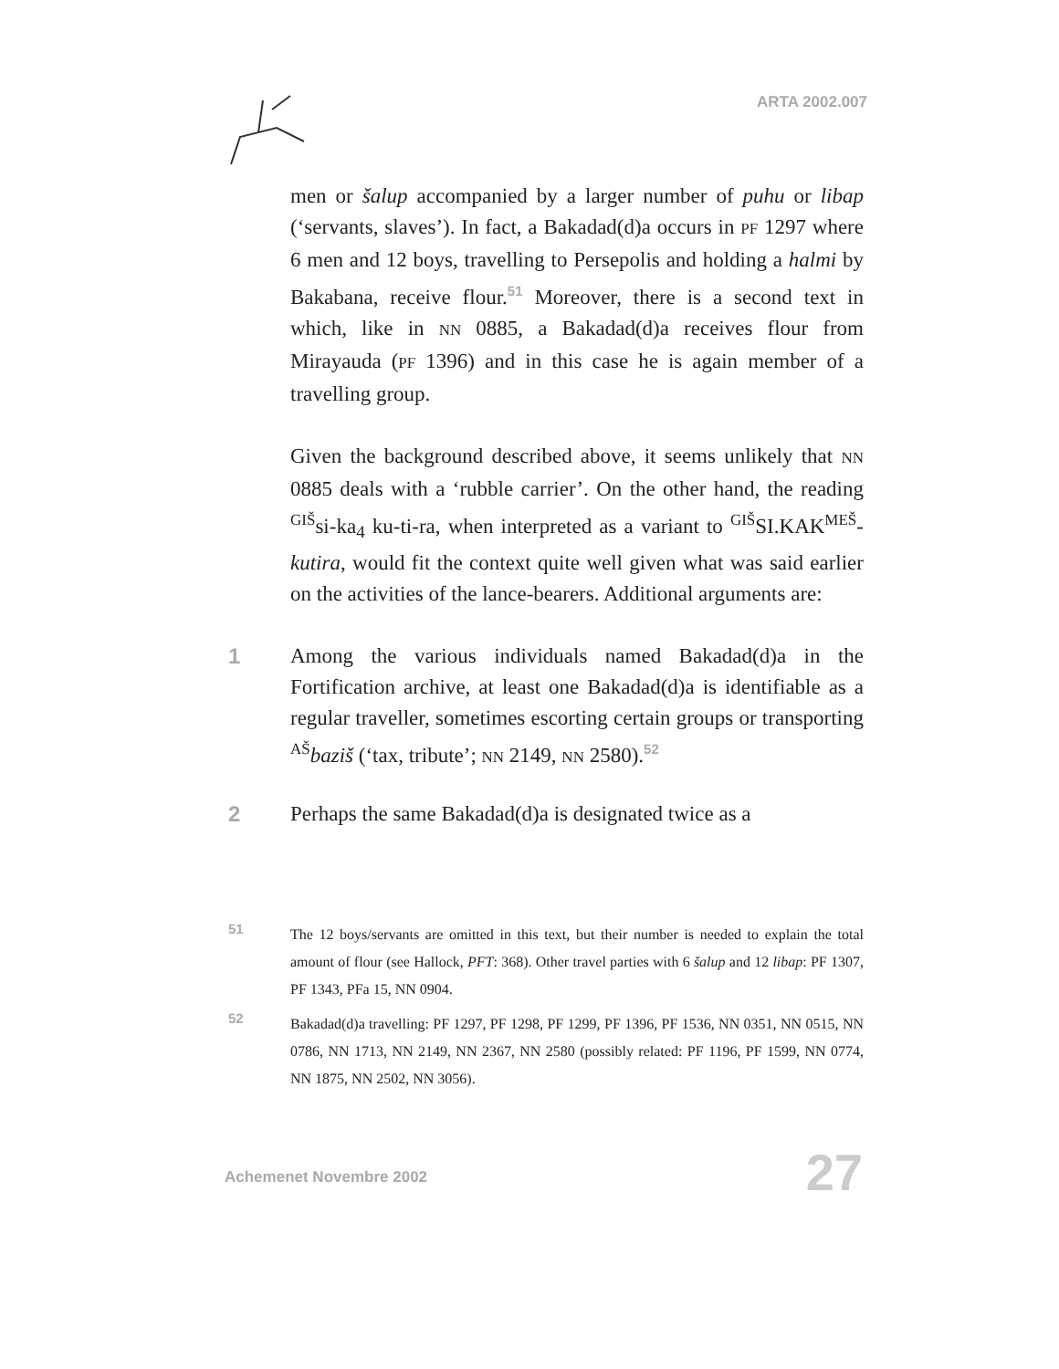ARTA 2002.007
men or šalup accompanied by a larger number of puhu or libap (‘servants, slaves’). In fact, a Bakadad(d)a occurs in PF 1297 where 6 men and 12 boys, travelling to Persepolis and holding a halmi by Bakabana, receive flour.<sup>51</sup> Moreover, there is a second text in which, like in NN 0885, a Bakadad(d)a receives flour from Mirayauda (PF 1396) and in this case he is again member of a travelling group.
Given the background described above, it seems unlikely that NN 0885 deals with a ‘rubble carrier’. On the other hand, the reading <sup>GIŠ</sup>si-ka<sub>4</sub> ku-ti-ra, when interpreted as a variant to <sup>GIŠ</sup>SI.KAK<sup>MEŠ</sup>-kutira, would fit the context quite well given what was said earlier on the activities of the lance-bearers. Additional arguments are:
1 Among the various individuals named Bakadad(d)a in the Fortification archive, at least one Bakadad(d)a is identifiable as a regular traveller, sometimes escorting certain groups or transporting <sup>AŠ</sup>baziš (‘tax, tribute’; NN 2149, NN 2580).<sup>52</sup>
2 Perhaps the same Bakadad(d)a is designated twice as a
51 The 12 boys/servants are omitted in this text, but their number is needed to explain the total amount of flour (see Hallock, PFT: 368). Other travel parties with 6 šalup and 12 libap: PF 1307, PF 1343, PFa 15, NN 0904.
52 Bakadad(d)a travelling: PF 1297, PF 1298, PF 1299, PF 1396, PF 1536, NN 0351, NN 0515, NN 0786, NN 1713, NN 2149, NN 2367, NN 2580 (possibly related: PF 1196, PF 1599, NN 0774, NN 1875, NN 2502, NN 3056).
Achemenet Novembre 2002 27